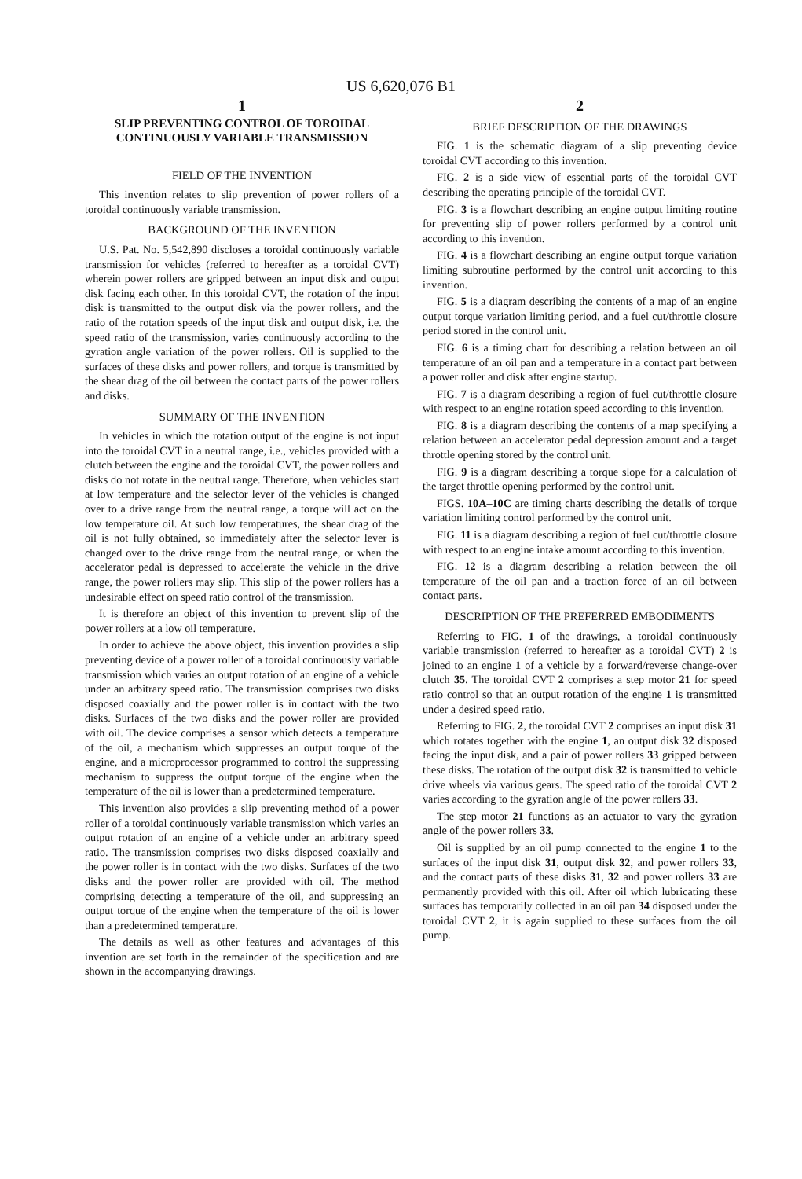US 6,620,076 B1
1
SLIP PREVENTING CONTROL OF TOROIDAL CONTINUOUSLY VARIABLE TRANSMISSION
FIELD OF THE INVENTION
This invention relates to slip prevention of power rollers of a toroidal continuously variable transmission.
BACKGROUND OF THE INVENTION
U.S. Pat. No. 5,542,890 discloses a toroidal continuously variable transmission for vehicles (referred to hereafter as a toroidal CVT) wherein power rollers are gripped between an input disk and output disk facing each other. In this toroidal CVT, the rotation of the input disk is transmitted to the output disk via the power rollers, and the ratio of the rotation speeds of the input disk and output disk, i.e. the speed ratio of the transmission, varies continuously according to the gyration angle variation of the power rollers. Oil is supplied to the surfaces of these disks and power rollers, and torque is transmitted by the shear drag of the oil between the contact parts of the power rollers and disks.
SUMMARY OF THE INVENTION
In vehicles in which the rotation output of the engine is not input into the toroidal CVT in a neutral range, i.e., vehicles provided with a clutch between the engine and the toroidal CVT, the power rollers and disks do not rotate in the neutral range. Therefore, when vehicles start at low temperature and the selector lever of the vehicles is changed over to a drive range from the neutral range, a torque will act on the low temperature oil. At such low temperatures, the shear drag of the oil is not fully obtained, so immediately after the selector lever is changed over to the drive range from the neutral range, or when the accelerator pedal is depressed to accelerate the vehicle in the drive range, the power rollers may slip. This slip of the power rollers has a undesirable effect on speed ratio control of the transmission.
It is therefore an object of this invention to prevent slip of the power rollers at a low oil temperature.
In order to achieve the above object, this invention provides a slip preventing device of a power roller of a toroidal continuously variable transmission which varies an output rotation of an engine of a vehicle under an arbitrary speed ratio. The transmission comprises two disks disposed coaxially and the power roller is in contact with the two disks. Surfaces of the two disks and the power roller are provided with oil. The device comprises a sensor which detects a temperature of the oil, a mechanism which suppresses an output torque of the engine, and a microprocessor programmed to control the suppressing mechanism to suppress the output torque of the engine when the temperature of the oil is lower than a predetermined temperature.
This invention also provides a slip preventing method of a power roller of a toroidal continuously variable transmission which varies an output rotation of an engine of a vehicle under an arbitrary speed ratio. The transmission comprises two disks disposed coaxially and the power roller is in contact with the two disks. Surfaces of the two disks and the power roller are provided with oil. The method comprising detecting a temperature of the oil, and suppressing an output torque of the engine when the temperature of the oil is lower than a predetermined temperature.
The details as well as other features and advantages of this invention are set forth in the remainder of the specification and are shown in the accompanying drawings.
2
BRIEF DESCRIPTION OF THE DRAWINGS
FIG. 1 is the schematic diagram of a slip preventing device toroidal CVT according to this invention.
FIG. 2 is a side view of essential parts of the toroidal CVT describing the operating principle of the toroidal CVT.
FIG. 3 is a flowchart describing an engine output limiting routine for preventing slip of power rollers performed by a control unit according to this invention.
FIG. 4 is a flowchart describing an engine output torque variation limiting subroutine performed by the control unit according to this invention.
FIG. 5 is a diagram describing the contents of a map of an engine output torque variation limiting period, and a fuel cut/throttle closure period stored in the control unit.
FIG. 6 is a timing chart for describing a relation between an oil temperature of an oil pan and a temperature in a contact part between a power roller and disk after engine startup.
FIG. 7 is a diagram describing a region of fuel cut/throttle closure with respect to an engine rotation speed according to this invention.
FIG. 8 is a diagram describing the contents of a map specifying a relation between an accelerator pedal depression amount and a target throttle opening stored by the control unit.
FIG. 9 is a diagram describing a torque slope for a calculation of the target throttle opening performed by the control unit.
FIGS. 10A–10C are timing charts describing the details of torque variation limiting control performed by the control unit.
FIG. 11 is a diagram describing a region of fuel cut/throttle closure with respect to an engine intake amount according to this invention.
FIG. 12 is a diagram describing a relation between the oil temperature of the oil pan and a traction force of an oil between contact parts.
DESCRIPTION OF THE PREFERRED EMBODIMENTS
Referring to FIG. 1 of the drawings, a toroidal continuously variable transmission (referred to hereafter as a toroidal CVT) 2 is joined to an engine 1 of a vehicle by a forward/reverse change-over clutch 35. The toroidal CVT 2 comprises a step motor 21 for speed ratio control so that an output rotation of the engine 1 is transmitted under a desired speed ratio.
Referring to FIG. 2, the toroidal CVT 2 comprises an input disk 31 which rotates together with the engine 1, an output disk 32 disposed facing the input disk, and a pair of power rollers 33 gripped between these disks. The rotation of the output disk 32 is transmitted to vehicle drive wheels via various gears. The speed ratio of the toroidal CVT 2 varies according to the gyration angle of the power rollers 33.
The step motor 21 functions as an actuator to vary the gyration angle of the power rollers 33.
Oil is supplied by an oil pump connected to the engine 1 to the surfaces of the input disk 31, output disk 32, and power rollers 33, and the contact parts of these disks 31, 32 and power rollers 33 are permanently provided with this oil. After oil which lubricating these surfaces has temporarily collected in an oil pan 34 disposed under the toroidal CVT 2, it is again supplied to these surfaces from the oil pump.
5 10 15 20 25 30 35 40 45 50 55 60 65